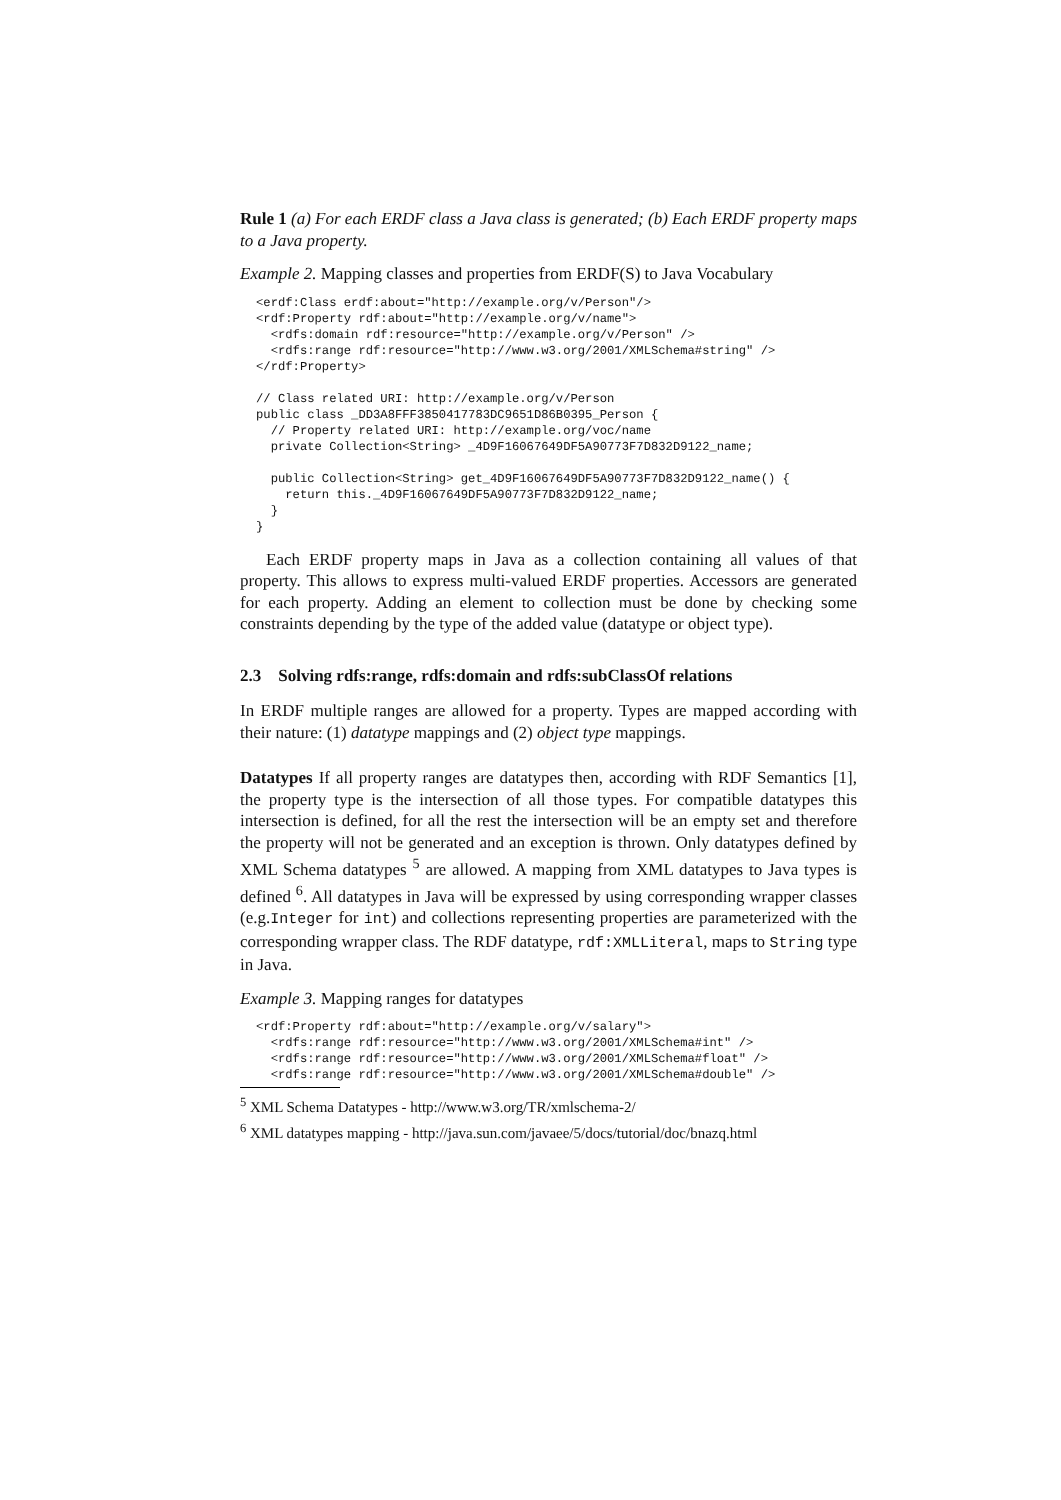Rule 1 (a) For each ERDF class a Java class is generated; (b) Each ERDF property maps to a Java property.
Example 2. Mapping classes and properties from ERDF(S) to Java Vocabulary
<erdf:Class erdf:about="http://example.org/v/Person"/>
<rdf:Property rdf:about="http://example.org/v/name">
  <rdfs:domain rdf:resource="http://example.org/v/Person" />
  <rdfs:range rdf:resource="http://www.w3.org/2001/XMLSchema#string" />
</rdf:Property>

// Class related URI: http://example.org/v/Person
public class _DD3A8FFF3850417783DC9651D86B0395_Person {
  // Property related URI: http://example.org/voc/name
  private Collection<String> _4D9F16067649DF5A90773F7D832D9122_name;

  public Collection<String> get_4D9F16067649DF5A90773F7D832D9122_name() {
    return this._4D9F16067649DF5A90773F7D832D9122_name;
  }
}
Each ERDF property maps in Java as a collection containing all values of that property. This allows to express multi-valued ERDF properties. Accessors are generated for each property. Adding an element to collection must be done by checking some constraints depending by the type of the added value (datatype or object type).
2.3 Solving rdfs:range, rdfs:domain and rdfs:subClassOf relations
In ERDF multiple ranges are allowed for a property. Types are mapped according with their nature: (1) datatype mappings and (2) object type mappings.
Datatypes If all property ranges are datatypes then, according with RDF Semantics [1], the property type is the intersection of all those types. For compatible datatypes this intersection is defined, for all the rest the intersection will be an empty set and therefore the property will not be generated and an exception is thrown. Only datatypes defined by XML Schema datatypes <sup>5</sup> are allowed. A mapping from XML datatypes to Java types is defined <sup>6</sup>. All datatypes in Java will be expressed by using corresponding wrapper classes (e.g.Integer for int) and collections representing properties are parameterized with the corresponding wrapper class. The RDF datatype, rdf:XMLLiteral, maps to String type in Java.
Example 3. Mapping ranges for datatypes
<rdf:Property rdf:about="http://example.org/v/salary">
  <rdfs:range rdf:resource="http://www.w3.org/2001/XMLSchema#int" />
  <rdfs:range rdf:resource="http://www.w3.org/2001/XMLSchema#float" />
  <rdfs:range rdf:resource="http://www.w3.org/2001/XMLSchema#double" />
<sup>5</sup> XML Schema Datatypes - http://www.w3.org/TR/xmlschema-2/
<sup>6</sup> XML datatypes mapping - http://java.sun.com/javaee/5/docs/tutorial/doc/bnazq.html